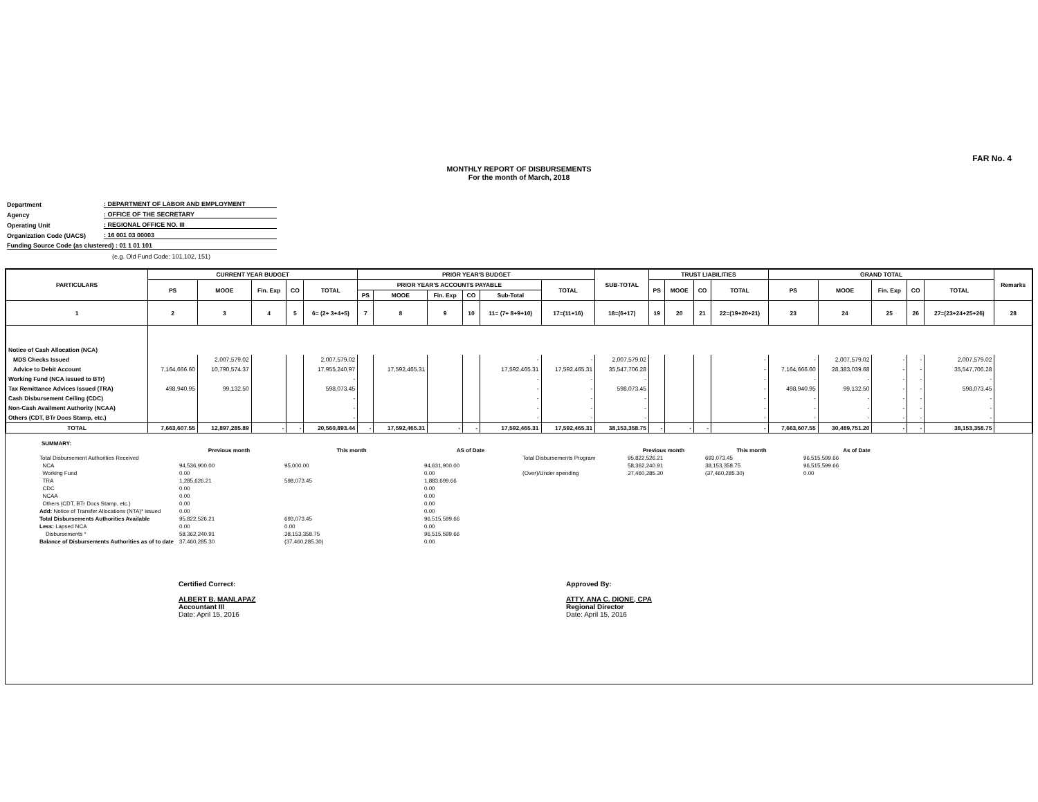FAR No. 4
MONTHLY REPORT OF DISBURSEMENTS
For the month of March, 2018
Department: DEPARTMENT OF LABOR AND EMPLOYMENT
Agency: OFFICE OF THE SECRETARY
Operating Unit: REGIONAL OFFICE NO. III
Organization Code (UACS): 16 001 03 00003
Funding Source Code (as clustered) : 01 1 01 101
(e.g. Old Fund Code: 101,102, 151)
| PARTICULARS | CURRENT YEAR BUDGET | | | | | PRIOR YEAR'S BUDGET | | | | | | SUB-TOTAL | TRUST LIABILITIES | | | | GRAND TOTAL | | | | | Remarks |
| --- | --- | --- | --- | --- | --- | --- | --- | --- | --- | --- | --- | --- | --- | --- | --- | --- | --- | --- | --- | --- | --- | --- |
| | PS | MOOE | Fin. Exp | CO | TOTAL | PRIOR YEAR'S ACCOUNTS PAYABLE | | | | | TOTAL | | PS | MOOE | CO | TOTAL | PS | MOOE | Fin. Exp | CO | TOTAL | |
| | | | | | | PS | MOOE | Fin. Exp | CO | Sub-Total | | | | | | | | | | | | |
| 1 | 2 | 3 | 4 | 5 | 6= (2+ 3+4+5) | 7 | 8 | 9 | 10 | 11= (7+ 8+9+10) | 17=(11+16) | 18=(6+17) | 19 | 20 | 21 | 22=(19+20+21) | 23 | 24 | 25 | 26 | 27=(23+24+25+26) | 28 |
| Notice of Cash Allocation (NCA) | | | | | | | | | | | | | | | | | | | | | | |
| MDS Checks Issued | | 2,007,579.02 | | | 2,007,579.02 | | | | | - | - | 2,007,579.02 | | | | - | - | 2,007,579.02 | - | - | 2,007,579.02 | |
| Advice to Debit Account | 7,164,666.60 | 10,790,574.37 | | | 17,955,240.97 | | 17,592,465.31 | | | 17,592,465.31 | 17,592,465.31 | 35,547,706.28 | | | | - | 7,164,666.60 | 28,383,039.68 | - | - | 35,547,706.28 | |
| Working Fund (NCA issued to BTr) | | | | | - | | | | | - | - | - | | | | - | - | - | - | - | - | |
| Tax Remittance Advices Issued (TRA) | 498,940.95 | 99,132.50 | | | 598,073.45 | | | | | - | - | 598,073.45 | | | | - | 498,940.95 | 99,132.50 | - | - | 598,073.45 | |
| Cash Disbursement Ceiling (CDC) | | | | | - | | | | | - | - | - | | | | - | - | - | - | - | - | |
| Non-Cash Availment Authority (NCAA) | | | | | - | | | | | - | - | - | | | | - | - | - | - | - | - | |
| Others (CDT, BTr Docs Stamp, etc.) | | | | | - | | | | | - | - | - | | | | - | - | - | - | - | - | |
| TOTAL | 7,663,607.55 | 12,897,285.89 | - | - | 20,560,893.44 | - | 17,592,465.31 | - | - | 17,592,465.31 | 17,592,465.31 | 38,153,358.75 | - | - | - | - | 7,663,607.55 | 30,489,751.20 | - | - | 38,153,358.75 | |
SUMMARY:
| | Previous month | This month | AS of Date | | Previous month | This month | As of Date |
| --- | --- | --- | --- | --- | --- | --- | --- |
| Total Disbursement Authorities Received | | | | Total Disbursements Program | 95,822,526.21 | 693,073.45 | 96,515,599.66 |
| NCA | 94,536,900.00 | 95,000.00 | 94,631,900.00 | | 58,362,240.91 | 38,153,358.75 | 96,515,599.66 |
| Working Fund | 0.00 | | 0.00 | (Over)/Under spending | 37,460,285.30 | (37,460,285.30) | 0.00 |
| TRA | 1,285,626.21 | 598,073.45 | 1,883,699.66 | | | | |
| CDC | 0.00 | | 0.00 | | | | |
| NCAA | 0.00 | | 0.00 | | | | |
| Others (CDT, BTr Docs Stamp, etc.) | 0.00 | | 0.00 | | | | |
| Add: Notice of Transfer Allocations (NTA)* issued | 0.00 | | 0.00 | | | | |
| Total Disbursements Authorities Available | 95,822,526.21 | 693,073.45 | 96,515,599.66 | | | | |
| Less: Lapsed NCA | 0.00 | 0.00 | 0.00 | | | | |
| Disbursements * | 58,362,240.91 | 38,153,358.75 | 96,515,599.66 | | | | |
| Balance of Disbursements Authorities as of to date | 37,460,285.30 | (37,460,285.30) | 0.00 | | | | |
Certified Correct:
ALBERT B. MANLAPAZ
Accountant III
Date: April 15, 2016
Approved By:
ATTY. ANA C. DIONE, CPA
Regional Director
Date: April 15, 2016